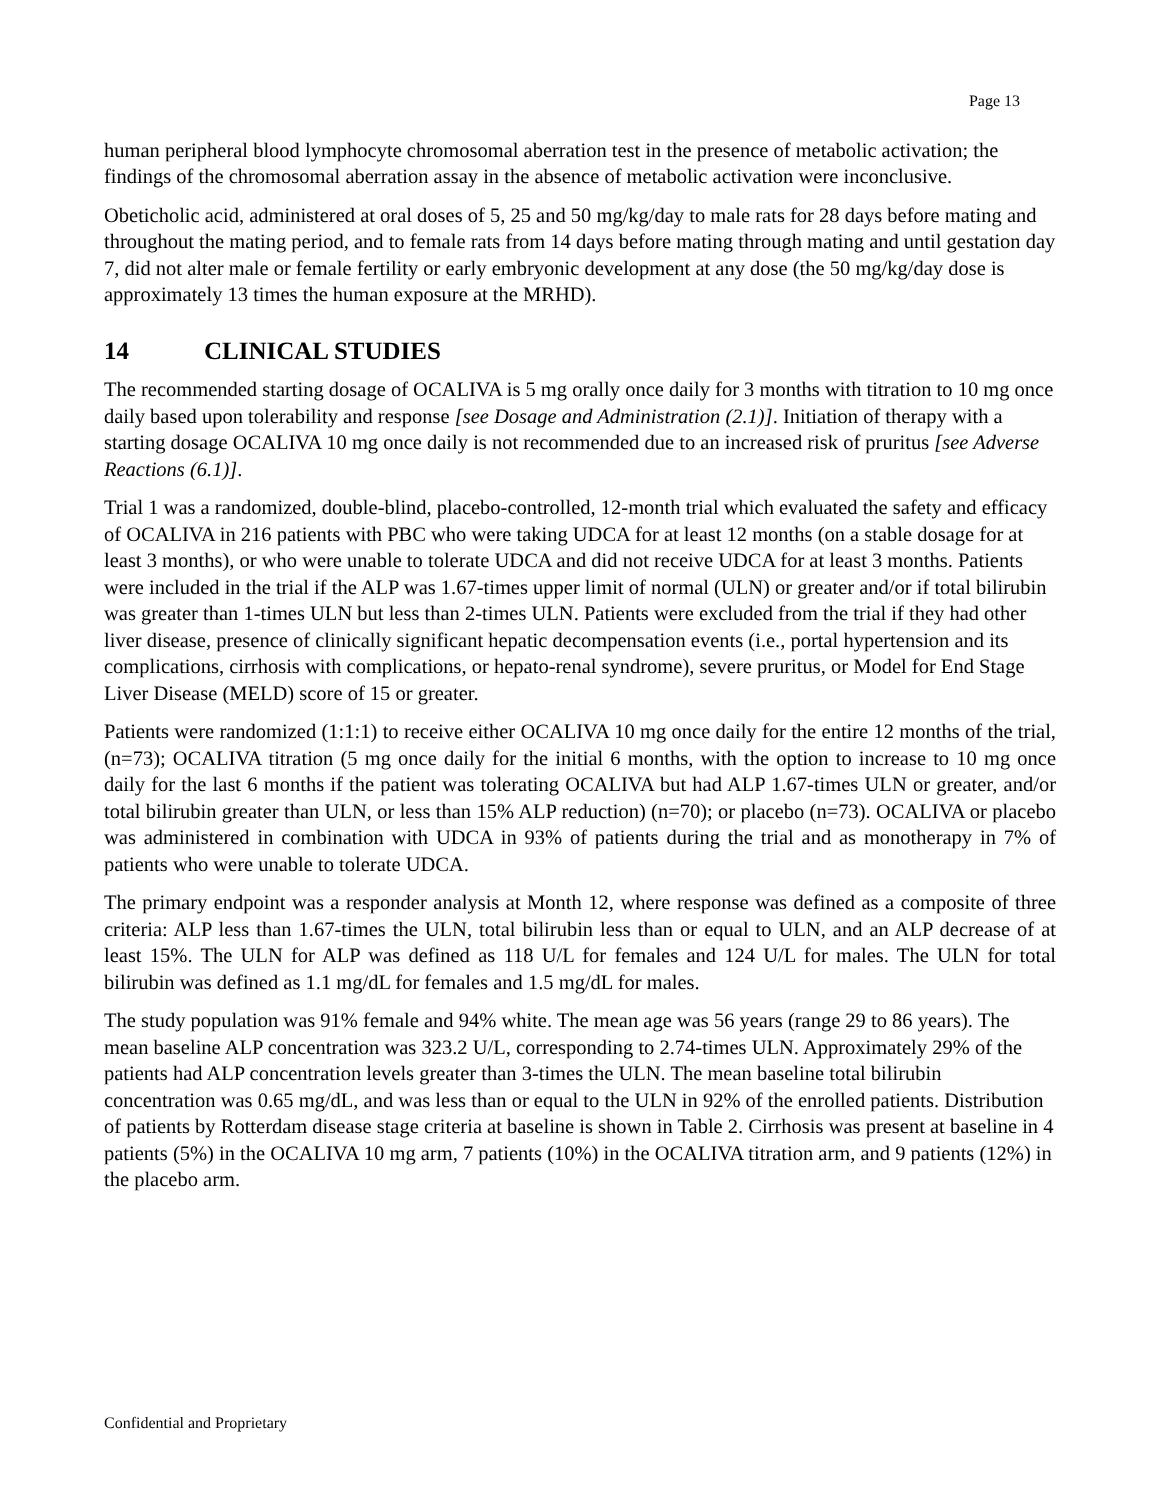Page 13
human peripheral blood lymphocyte chromosomal aberration test in the presence of metabolic activation; the findings of the chromosomal aberration assay in the absence of metabolic activation were inconclusive.
Obeticholic acid, administered at oral doses of 5, 25 and 50 mg/kg/day to male rats for 28 days before mating and throughout the mating period, and to female rats from 14 days before mating through mating and until gestation day 7, did not alter male or female fertility or early embryonic development at any dose (the 50 mg/kg/day dose is approximately 13 times the human exposure at the MRHD).
14 CLINICAL STUDIES
The recommended starting dosage of OCALIVA is 5 mg orally once daily for 3 months with titration to 10 mg once daily based upon tolerability and response [see Dosage and Administration (2.1)]. Initiation of therapy with a starting dosage OCALIVA 10 mg once daily is not recommended due to an increased risk of pruritus [see Adverse Reactions (6.1)].
Trial 1 was a randomized, double-blind, placebo-controlled, 12-month trial which evaluated the safety and efficacy of OCALIVA in 216 patients with PBC who were taking UDCA for at least 12 months (on a stable dosage for at least 3 months), or who were unable to tolerate UDCA and did not receive UDCA for at least 3 months. Patients were included in the trial if the ALP was 1.67-times upper limit of normal (ULN) or greater and/or if total bilirubin was greater than 1-times ULN but less than 2-times ULN. Patients were excluded from the trial if they had other liver disease, presence of clinically significant hepatic decompensation events (i.e., portal hypertension and its complications, cirrhosis with complications, or hepato-renal syndrome), severe pruritus, or Model for End Stage Liver Disease (MELD) score of 15 or greater.
Patients were randomized (1:1:1) to receive either OCALIVA 10 mg once daily for the entire 12 months of the trial, (n=73); OCALIVA titration (5 mg once daily for the initial 6 months, with the option to increase to 10 mg once daily for the last 6 months if the patient was tolerating OCALIVA but had ALP 1.67-times ULN or greater, and/or total bilirubin greater than ULN, or less than 15% ALP reduction) (n=70); or placebo (n=73). OCALIVA or placebo was administered in combination with UDCA in 93% of patients during the trial and as monotherapy in 7% of patients who were unable to tolerate UDCA.
The primary endpoint was a responder analysis at Month 12, where response was defined as a composite of three criteria: ALP less than 1.67-times the ULN, total bilirubin less than or equal to ULN, and an ALP decrease of at least 15%. The ULN for ALP was defined as 118 U/L for females and 124 U/L for males. The ULN for total bilirubin was defined as 1.1 mg/dL for females and 1.5 mg/dL for males.
The study population was 91% female and 94% white. The mean age was 56 years (range 29 to 86 years). The mean baseline ALP concentration was 323.2 U/L, corresponding to 2.74-times ULN. Approximately 29% of the patients had ALP concentration levels greater than 3-times the ULN. The mean baseline total bilirubin concentration was 0.65 mg/dL, and was less than or equal to the ULN in 92% of the enrolled patients. Distribution of patients by Rotterdam disease stage criteria at baseline is shown in Table 2. Cirrhosis was present at baseline in 4 patients (5%) in the OCALIVA 10 mg arm, 7 patients (10%) in the OCALIVA titration arm, and 9 patients (12%) in the placebo arm.
Confidential and Proprietary